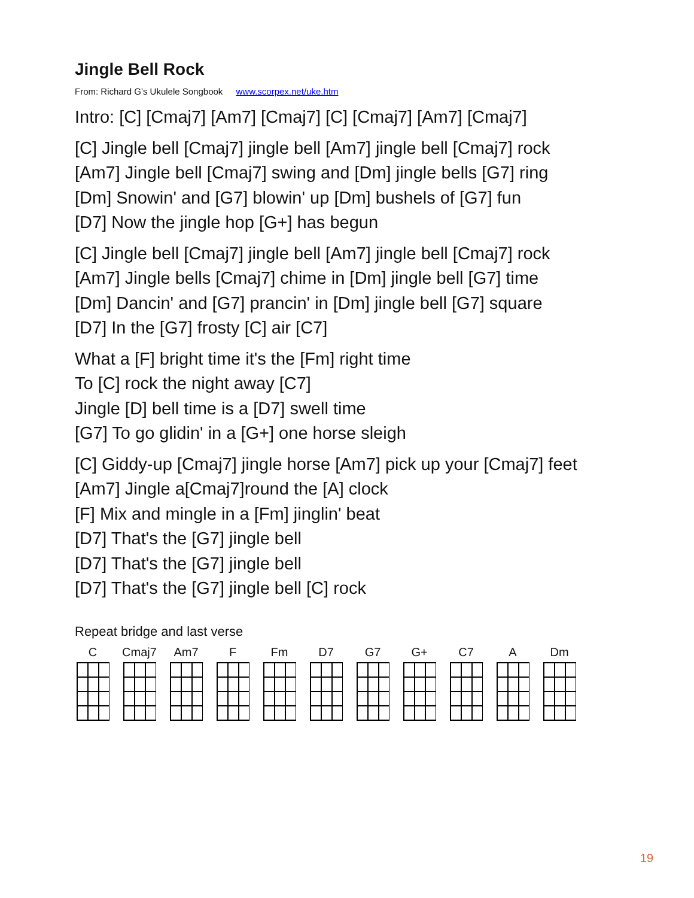Jingle Bell Rock
From: Richard G’s Ukulele Songbook www.scorpex.net/uke.htm
Intro: [C] [Cmaj7] [Am7] [Cmaj7] [C] [Cmaj7] [Am7] [Cmaj7]
[C] Jingle bell [Cmaj7] jingle bell [Am7] jingle bell [Cmaj7] rock
[Am7] Jingle bell [Cmaj7] swing and [Dm] jingle bells [G7] ring
[Dm] Snowin' and [G7] blowin' up [Dm] bushels of [G7] fun
[D7] Now the jingle hop [G+] has begun
[C] Jingle bell [Cmaj7] jingle bell [Am7] jingle bell [Cmaj7] rock
[Am7] Jingle bells [Cmaj7] chime in [Dm] jingle bell [G7] time
[Dm] Dancin' and [G7] prancin' in [Dm] jingle bell [G7] square
[D7] In the [G7] frosty [C] air [C7]
What a [F] bright time it's the [Fm] right time
To [C] rock the night away [C7]
Jingle [D] bell time is a [D7] swell time
[G7] To go glidin' in a [G+] one horse sleigh
[C] Giddy-up [Cmaj7] jingle horse [Am7] pick up your [Cmaj7] feet
[Am7] Jingle a[Cmaj7]round the [A] clock
[F] Mix and mingle in a [Fm] jinglin' beat
[D7] That's the [G7] jingle bell
[D7] That's the [G7] jingle bell
[D7] That's the [G7] jingle bell [C] rock
Repeat bridge and last verse
C Cmaj7 Am7 F Fm D7 G7 G+ C7 A Dm
19